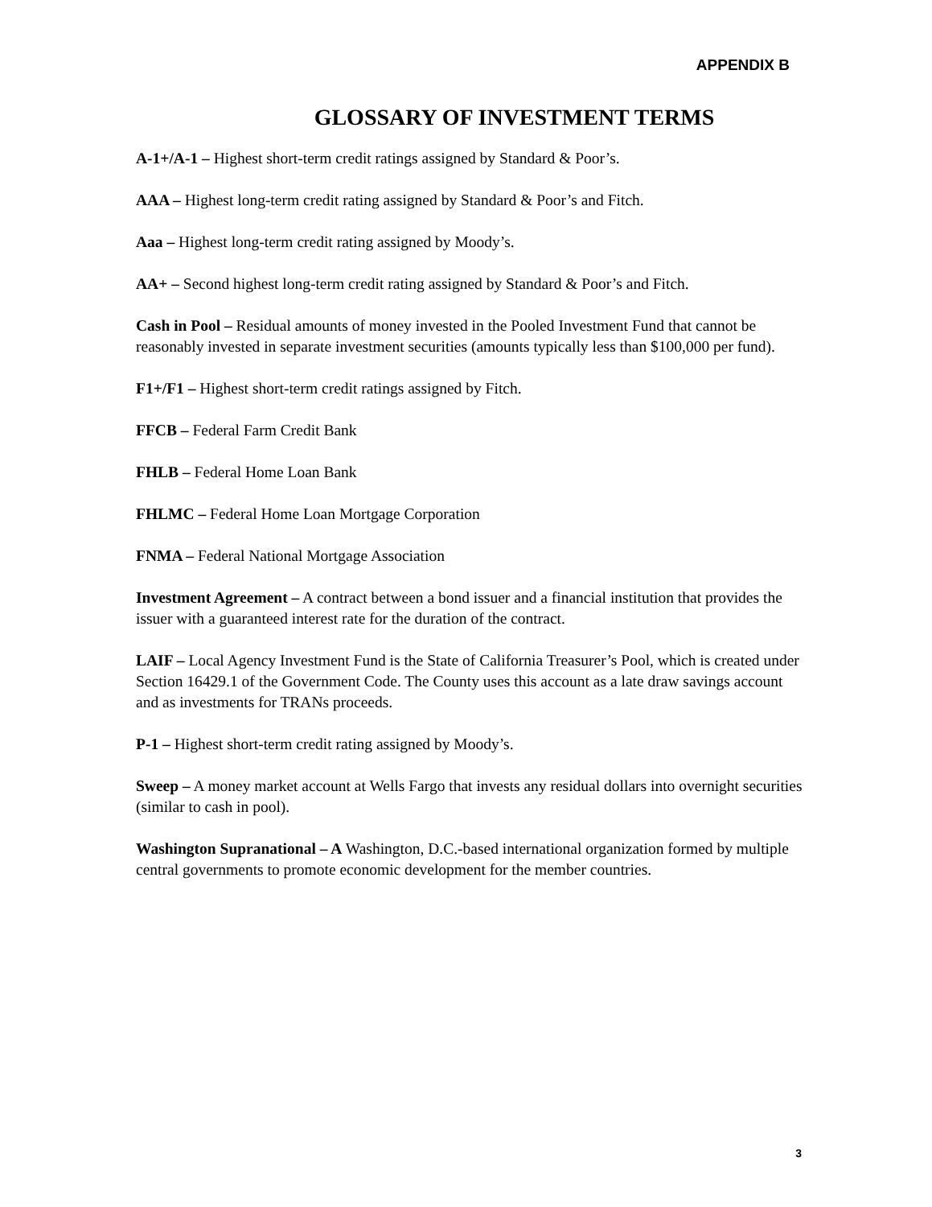APPENDIX B
GLOSSARY OF INVESTMENT TERMS
A-1+/A-1 – Highest short-term credit ratings assigned by Standard & Poor’s.
AAA – Highest long-term credit rating assigned by Standard & Poor’s and Fitch.
Aaa – Highest long-term credit rating assigned by Moody’s.
AA+ – Second highest long-term credit rating assigned by Standard & Poor’s and Fitch.
Cash in Pool – Residual amounts of money invested in the Pooled Investment Fund that cannot be reasonably invested in separate investment securities (amounts typically less than $100,000 per fund).
F1+/F1 – Highest short-term credit ratings assigned by Fitch.
FFCB – Federal Farm Credit Bank
FHLB – Federal Home Loan Bank
FHLMC – Federal Home Loan Mortgage Corporation
FNMA – Federal National Mortgage Association
Investment Agreement – A contract between a bond issuer and a financial institution that provides the issuer with a guaranteed interest rate for the duration of the contract.
LAIF – Local Agency Investment Fund is the State of California Treasurer’s Pool, which is created under Section 16429.1 of the Government Code. The County uses this account as a late draw savings account and as investments for TRANs proceeds.
P-1 – Highest short-term credit rating assigned by Moody’s.
Sweep – A money market account at Wells Fargo that invests any residual dollars into overnight securities (similar to cash in pool).
Washington Supranational – A Washington, D.C.-based international organization formed by multiple central governments to promote economic development for the member countries.
3